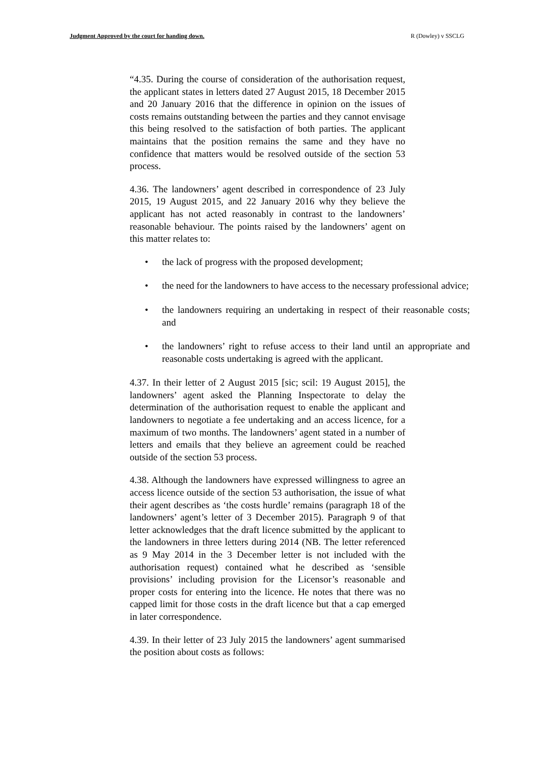Judgment Approved by the court for handing down. R (Dowley) v SSCLG
“4.35. During the course of consideration of the authorisation request, the applicant states in letters dated 27 August 2015, 18 December 2015 and 20 January 2016 that the difference in opinion on the issues of costs remains outstanding between the parties and they cannot envisage this being resolved to the satisfaction of both parties. The applicant maintains that the position remains the same and they have no confidence that matters would be resolved outside of the section 53 process.
4.36. The landowners’ agent described in correspondence of 23 July 2015, 19 August 2015, and 22 January 2016 why they believe the applicant has not acted reasonably in contrast to the landowners’ reasonable behaviour. The points raised by the landowners’ agent on this matter relates to:
• the lack of progress with the proposed development;
• the need for the landowners to have access to the necessary professional advice;
• the landowners requiring an undertaking in respect of their reasonable costs; and
• the landowners’ right to refuse access to their land until an appropriate and reasonable costs undertaking is agreed with the applicant.
4.37. In their letter of 2 August 2015 [sic; scil: 19 August 2015], the landowners’ agent asked the Planning Inspectorate to delay the determination of the authorisation request to enable the applicant and landowners to negotiate a fee undertaking and an access licence, for a maximum of two months. The landowners’ agent stated in a number of letters and emails that they believe an agreement could be reached outside of the section 53 process.
4.38. Although the landowners have expressed willingness to agree an access licence outside of the section 53 authorisation, the issue of what their agent describes as ‘the costs hurdle’ remains (paragraph 18 of the landowners’ agent’s letter of 3 December 2015). Paragraph 9 of that letter acknowledges that the draft licence submitted by the applicant to the landowners in three letters during 2014 (NB. The letter referenced as 9 May 2014 in the 3 December letter is not included with the authorisation request) contained what he described as ‘sensible provisions’ including provision for the Licensor’s reasonable and proper costs for entering into the licence. He notes that there was no capped limit for those costs in the draft licence but that a cap emerged in later correspondence.
4.39. In their letter of 23 July 2015 the landowners’ agent summarised the position about costs as follows: